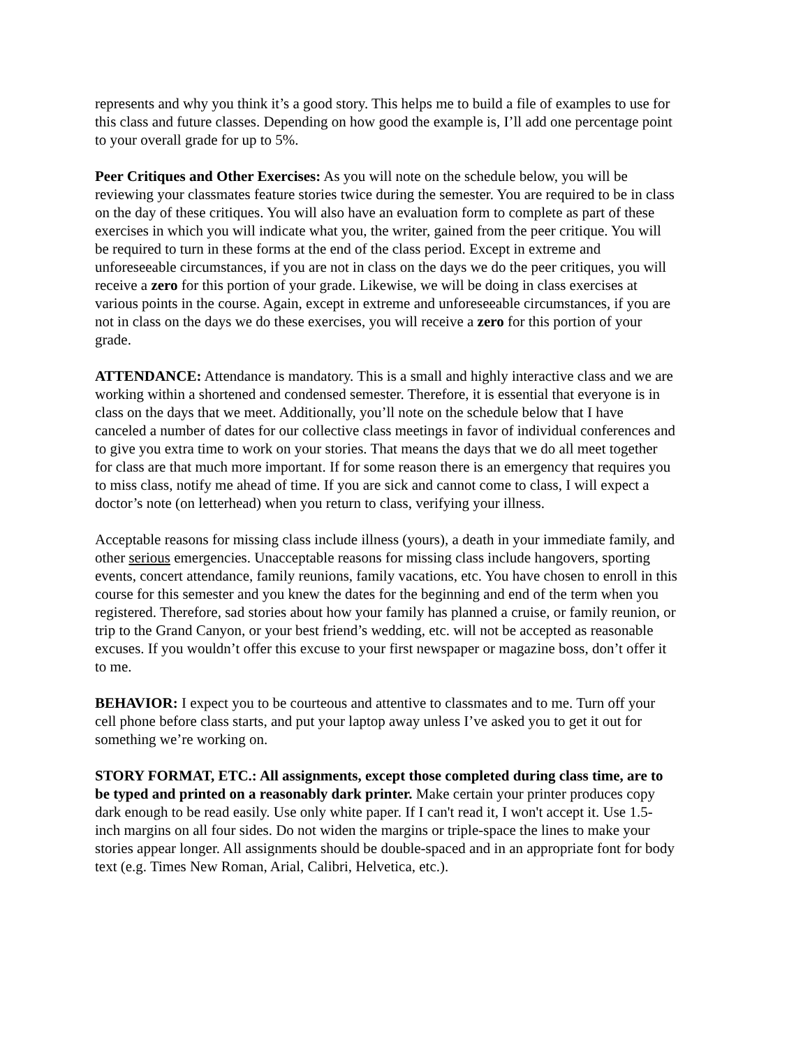represents and why you think it’s a good story. This helps me to build a file of examples to use for this class and future classes. Depending on how good the example is, I’ll add one percentage point to your overall grade for up to 5%.
Peer Critiques and Other Exercises: As you will note on the schedule below, you will be reviewing your classmates feature stories twice during the semester. You are required to be in class on the day of these critiques. You will also have an evaluation form to complete as part of these exercises in which you will indicate what you, the writer, gained from the peer critique. You will be required to turn in these forms at the end of the class period. Except in extreme and unforeseeable circumstances, if you are not in class on the days we do the peer critiques, you will receive a zero for this portion of your grade. Likewise, we will be doing in class exercises at various points in the course. Again, except in extreme and unforeseeable circumstances, if you are not in class on the days we do these exercises, you will receive a zero for this portion of your grade.
ATTENDANCE: Attendance is mandatory. This is a small and highly interactive class and we are working within a shortened and condensed semester. Therefore, it is essential that everyone is in class on the days that we meet. Additionally, you’ll note on the schedule below that I have canceled a number of dates for our collective class meetings in favor of individual conferences and to give you extra time to work on your stories. That means the days that we do all meet together for class are that much more important. If for some reason there is an emergency that requires you to miss class, notify me ahead of time. If you are sick and cannot come to class, I will expect a doctor’s note (on letterhead) when you return to class, verifying your illness.
Acceptable reasons for missing class include illness (yours), a death in your immediate family, and other serious emergencies. Unacceptable reasons for missing class include hangovers, sporting events, concert attendance, family reunions, family vacations, etc. You have chosen to enroll in this course for this semester and you knew the dates for the beginning and end of the term when you registered. Therefore, sad stories about how your family has planned a cruise, or family reunion, or trip to the Grand Canyon, or your best friend’s wedding, etc. will not be accepted as reasonable excuses. If you wouldn’t offer this excuse to your first newspaper or magazine boss, don’t offer it to me.
BEHAVIOR: I expect you to be courteous and attentive to classmates and to me. Turn off your cell phone before class starts, and put your laptop away unless I’ve asked you to get it out for something we’re working on.
STORY FORMAT, ETC.: All assignments, except those completed during class time, are to be typed and printed on a reasonably dark printer. Make certain your printer produces copy dark enough to be read easily. Use only white paper. If I can't read it, I won't accept it. Use 1.5-inch margins on all four sides. Do not widen the margins or triple-space the lines to make your stories appear longer. All assignments should be double-spaced and in an appropriate font for body text (e.g. Times New Roman, Arial, Calibri, Helvetica, etc.).